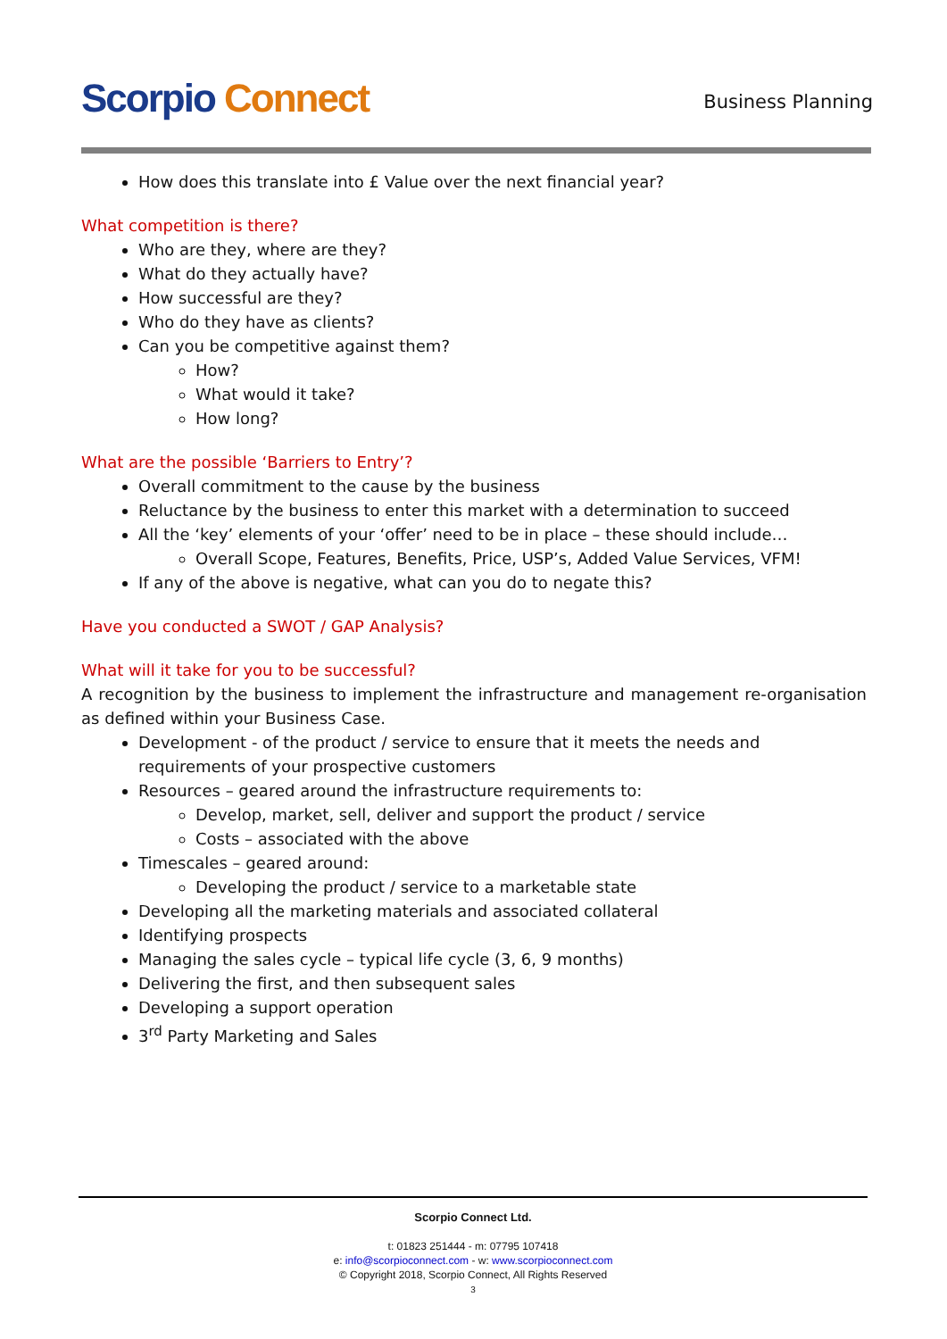Scorpio Connect Business Planning
How does this translate into £ Value over the next financial year?
What competition is there?
Who are they, where are they?
What do they actually have?
How successful are they?
Who do they have as clients?
Can you be competitive against them?
How?
What would it take?
How long?
What are the possible ‘Barriers to Entry’?
Overall commitment to the cause by the business
Reluctance by the business to enter this market with a determination to succeed
All the ‘key’ elements of your ‘offer’ need to be in place – these should include…
Overall Scope, Features, Benefits, Price, USP’s, Added Value Services, VFM!
If any of the above is negative, what can you do to negate this?
Have you conducted a SWOT / GAP Analysis?
What will it take for you to be successful?
A recognition by the business to implement the infrastructure and management re-organisation as defined within your Business Case.
Development - of the product / service to ensure that it meets the needs and requirements of your prospective customers
Resources – geared around the infrastructure requirements to:
Develop, market, sell, deliver and support the product / service
Costs – associated with the above
Timescales – geared around:
Developing the product / service to a marketable state
Developing all the marketing materials and associated collateral
Identifying prospects
Managing the sales cycle – typical life cycle (3, 6, 9 months)
Delivering the first, and then subsequent sales
Developing a support operation
3<sup>rd</sup> Party Marketing and Sales
Scorpio Connect Ltd.
t: 01823 251444 - m: 07795 107418
e: info@scorpioconnect.com - w: www.scorpioconnect.com
© Copyright 2018, Scorpio Connect, All Rights Reserved
3